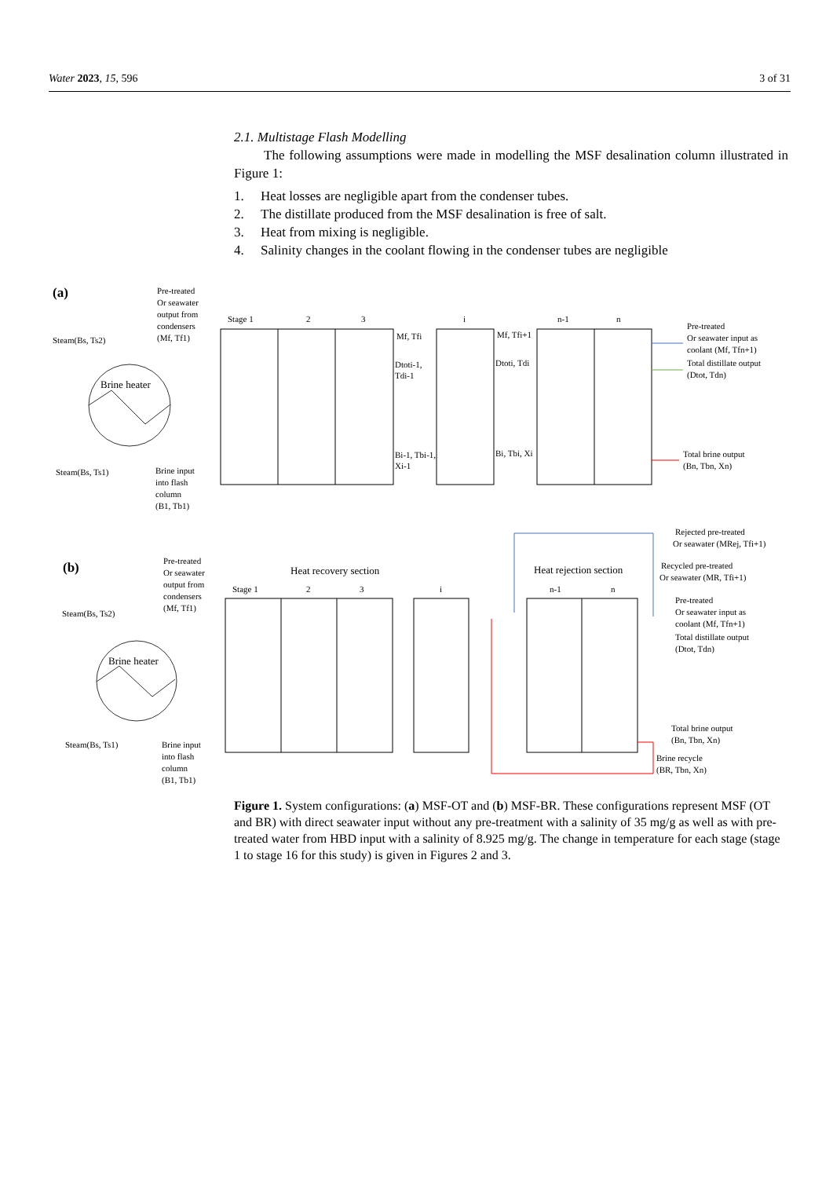Water 2023, 15, 596 3 of 31
2.1. Multistage Flash Modelling
The following assumptions were made in modelling the MSF desalination column illustrated in Figure 1:
1. Heat losses are negligible apart from the condenser tubes.
2. The distillate produced from the MSF desalination is free of salt.
3. Heat from mixing is negligible.
4. Salinity changes in the coolant flowing in the condenser tubes are negligible
(a)
Pre-treated
Or seawater
output from
condensers
(Mf, Tf1)
Steam(Bs, Ts2)
Steam(Bs, Ts1)
Brine input
into flash
column
(B1, Tb1)
Brine heater
Stage 1
2
3
i
n-1
n
Mf, Tfi
Mf, Tfi+1
Dtoti-1,
Tdi-1
Dtoti, Tdi
Bi-1, Tbi-1,
Xi-1
Bi, Tbi, Xi
Pre-treated
Or seawater input as
coolant (Mf, Tfn+1)
Total distillate output
(Dtot, Tdn)
Total brine output
(Bn, Tbn, Xn)
(b)
Pre-treated
Or seawater
output from
condensers
(Mf, Tf1)
Steam(Bs, Ts2)
Steam(Bs, Ts1)
Brine input
into flash
column
(B1, Tb1)
Brine heater
Heat recovery section
Heat rejection section
Stage 1
2
3
i
n-1
n
Rejected pre-treated
Or seawater (MRej, Tfi+1)
Recycled pre-treated
Or seawater (MR, Tfi+1)
Pre-treated
Or seawater input as
coolant (Mf, Tfn+1)
Total distillate output
(Dtot, Tdn)
Total brine output
(Bn, Tbn, Xn)
Brine recycle
(BR, Tbn, Xn)
Figure 1. System configurations: (a) MSF-OT and (b) MSF-BR. These configurations represent MSF (OT and BR) with direct seawater input without any pre-treatment with a salinity of 35 mg/g as well as with pre-treated water from HBD input with a salinity of 8.925 mg/g. The change in temperature for each stage (stage 1 to stage 16 for this study) is given in Figures 2 and 3.